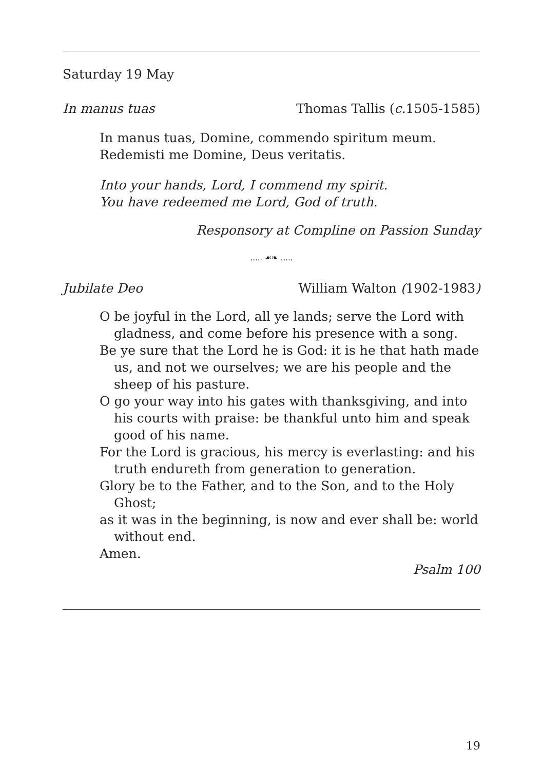Saturday 19 May
In manus tuas Thomas Tallis (c. 1505-1585)
In manus tuas, Domine, commendo spiritum meum.
Redemisti me Domine, Deus veritatis.
Into your hands, Lord, I commend my spirit.
You have redeemed me Lord, God of truth.
Responsory at Compline on Passion Sunday
..... ☙❧ .....
Jubilate Deo William Walton (1902-1983)
O be joyful in the Lord, all ye lands; serve the Lord with gladness, and come before his presence with a song.
Be ye sure that the Lord he is God: it is he that hath made us, and not we ourselves; we are his people and the sheep of his pasture.
O go your way into his gates with thanksgiving, and into his courts with praise: be thankful unto him and speak good of his name.
For the Lord is gracious, his mercy is everlasting: and his truth endureth from generation to generation.
Glory be to the Father, and to the Son, and to the Holy Ghost;
as it was in the beginning, is now and ever shall be: world without end.
Amen.
Psalm 100
19